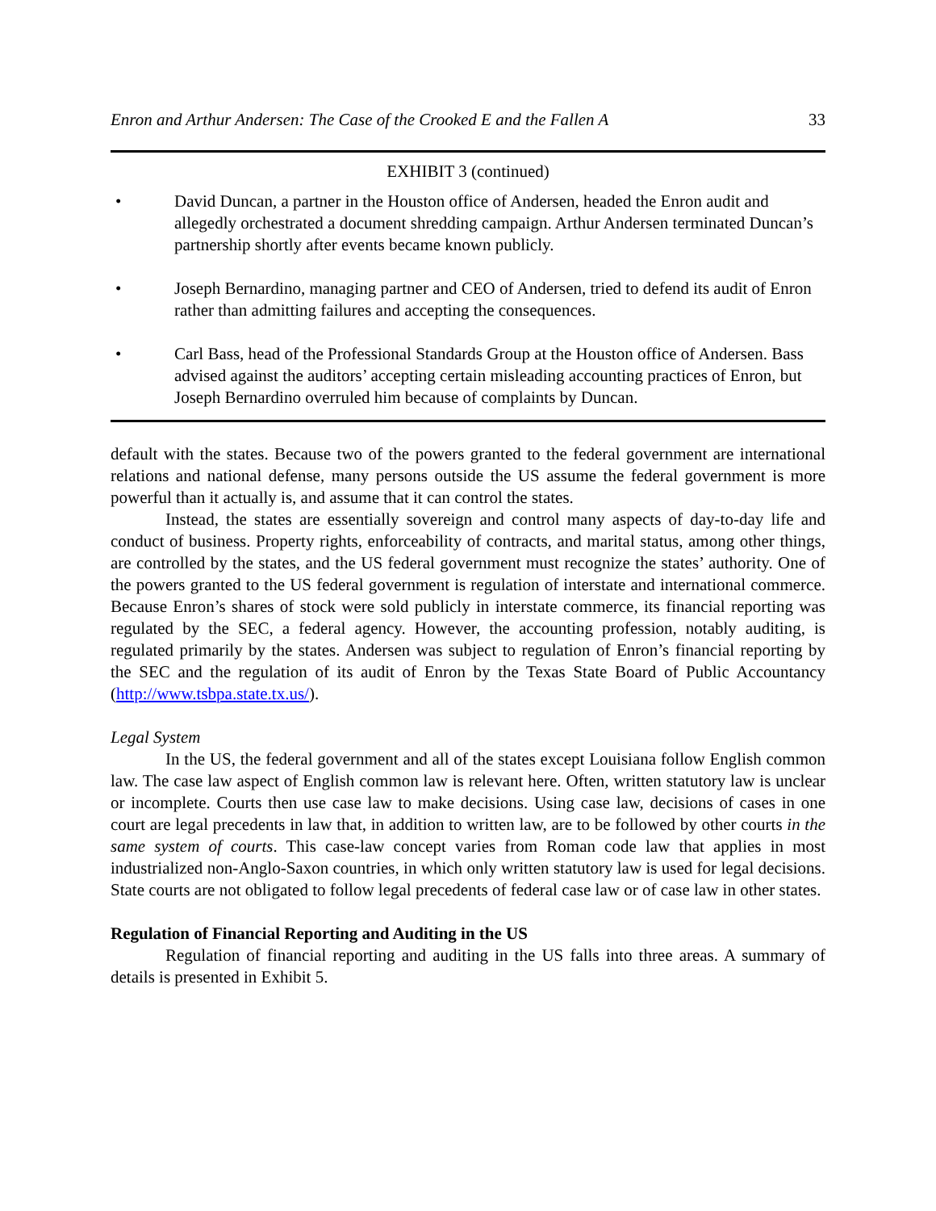Enron and Arthur Andersen: The Case of the Crooked E and the Fallen A 33
EXHIBIT 3 (continued)
• David Duncan, a partner in the Houston office of Andersen, headed the Enron audit and allegedly orchestrated a document shredding campaign. Arthur Andersen terminated Duncan’s partnership shortly after events became known publicly.
• Joseph Bernardino, managing partner and CEO of Andersen, tried to defend its audit of Enron rather than admitting failures and accepting the consequences.
• Carl Bass, head of the Professional Standards Group at the Houston office of Andersen. Bass advised against the auditors’ accepting certain misleading accounting practices of Enron, but Joseph Bernardino overruled him because of complaints by Duncan.
default with the states. Because two of the powers granted to the federal government are international relations and national defense, many persons outside the US assume the federal government is more powerful than it actually is, and assume that it can control the states.
Instead, the states are essentially sovereign and control many aspects of day-to-day life and conduct of business. Property rights, enforceability of contracts, and marital status, among other things, are controlled by the states, and the US federal government must recognize the states’ authority. One of the powers granted to the US federal government is regulation of interstate and international commerce. Because Enron’s shares of stock were sold publicly in interstate commerce, its financial reporting was regulated by the SEC, a federal agency. However, the accounting profession, notably auditing, is regulated primarily by the states. Andersen was subject to regulation of Enron’s financial reporting by the SEC and the regulation of its audit of Enron by the Texas State Board of Public Accountancy (http://www.tsbpa.state.tx.us/).
Legal System
In the US, the federal government and all of the states except Louisiana follow English common law. The case law aspect of English common law is relevant here. Often, written statutory law is unclear or incomplete. Courts then use case law to make decisions. Using case law, decisions of cases in one court are legal precedents in law that, in addition to written law, are to be followed by other courts in the same system of courts. This case-law concept varies from Roman code law that applies in most industrialized non-Anglo-Saxon countries, in which only written statutory law is used for legal decisions. State courts are not obligated to follow legal precedents of federal case law or of case law in other states.
Regulation of Financial Reporting and Auditing in the US
Regulation of financial reporting and auditing in the US falls into three areas. A summary of details is presented in Exhibit 5.